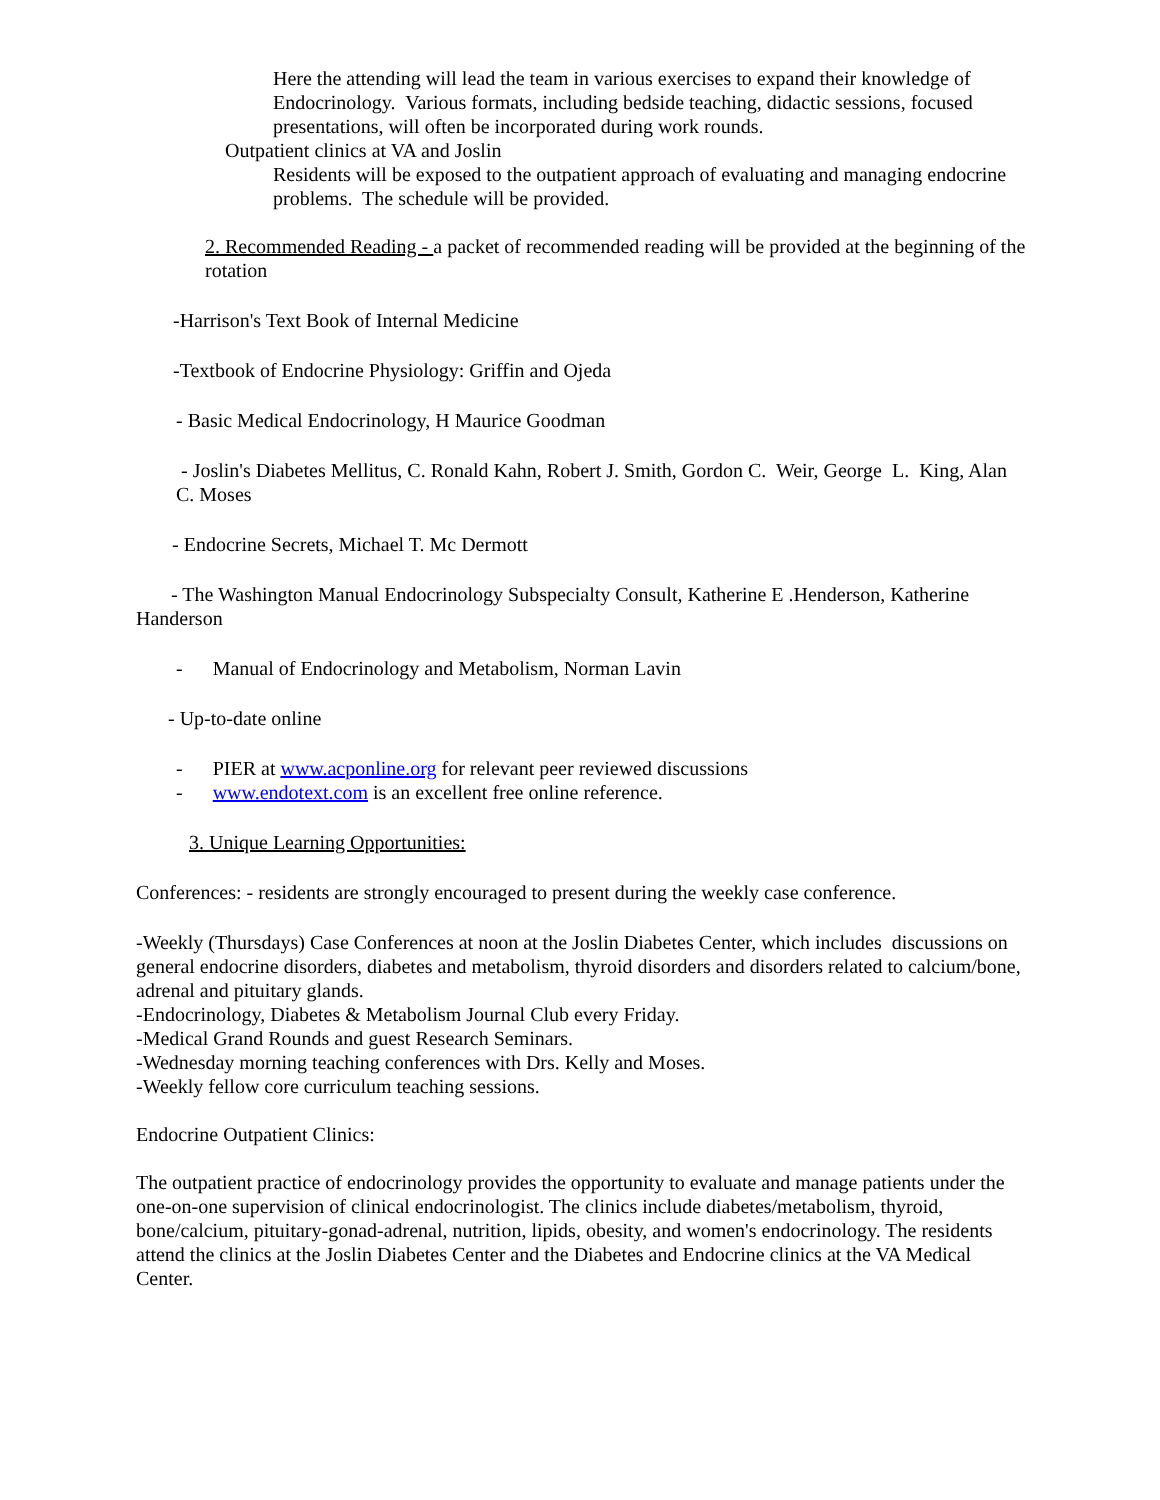Here the attending will lead the team in various exercises to expand their knowledge of Endocrinology. Various formats, including bedside teaching, didactic sessions, focused presentations, will often be incorporated during work rounds.
Outpatient clinics at VA and Joslin
Residents will be exposed to the outpatient approach of evaluating and managing endocrine problems. The schedule will be provided.
2. Recommended Reading - a packet of recommended reading will be provided at the beginning of the rotation
-Harrison's Text Book of Internal Medicine
-Textbook of Endocrine Physiology: Griffin and Ojeda
- Basic Medical Endocrinology, H Maurice Goodman
- Joslin's Diabetes Mellitus, C. Ronald Kahn, Robert J. Smith, Gordon C. Weir, George L. King, Alan C. Moses
- Endocrine Secrets, Michael T. Mc Dermott
- The Washington Manual Endocrinology Subspecialty Consult, Katherine E .Henderson, Katherine Handerson
- Manual of Endocrinology and Metabolism, Norman Lavin
- Up-to-date online
- PIER at www.acponline.org for relevant peer reviewed discussions
- www.endotext.com is an excellent free online reference.
3. Unique Learning Opportunities:
Conferences: - residents are strongly encouraged to present during the weekly case conference.
-Weekly (Thursdays) Case Conferences at noon at the Joslin Diabetes Center, which includes discussions on general endocrine disorders, diabetes and metabolism, thyroid disorders and disorders related to calcium/bone, adrenal and pituitary glands.
-Endocrinology, Diabetes & Metabolism Journal Club every Friday.
-Medical Grand Rounds and guest Research Seminars.
-Wednesday morning teaching conferences with Drs. Kelly and Moses.
-Weekly fellow core curriculum teaching sessions.
Endocrine Outpatient Clinics:
The outpatient practice of endocrinology provides the opportunity to evaluate and manage patients under the one-on-one supervision of clinical endocrinologist. The clinics include diabetes/metabolism, thyroid, bone/calcium, pituitary-gonad-adrenal, nutrition, lipids, obesity, and women's endocrinology. The residents attend the clinics at the Joslin Diabetes Center and the Diabetes and Endocrine clinics at the VA Medical Center.